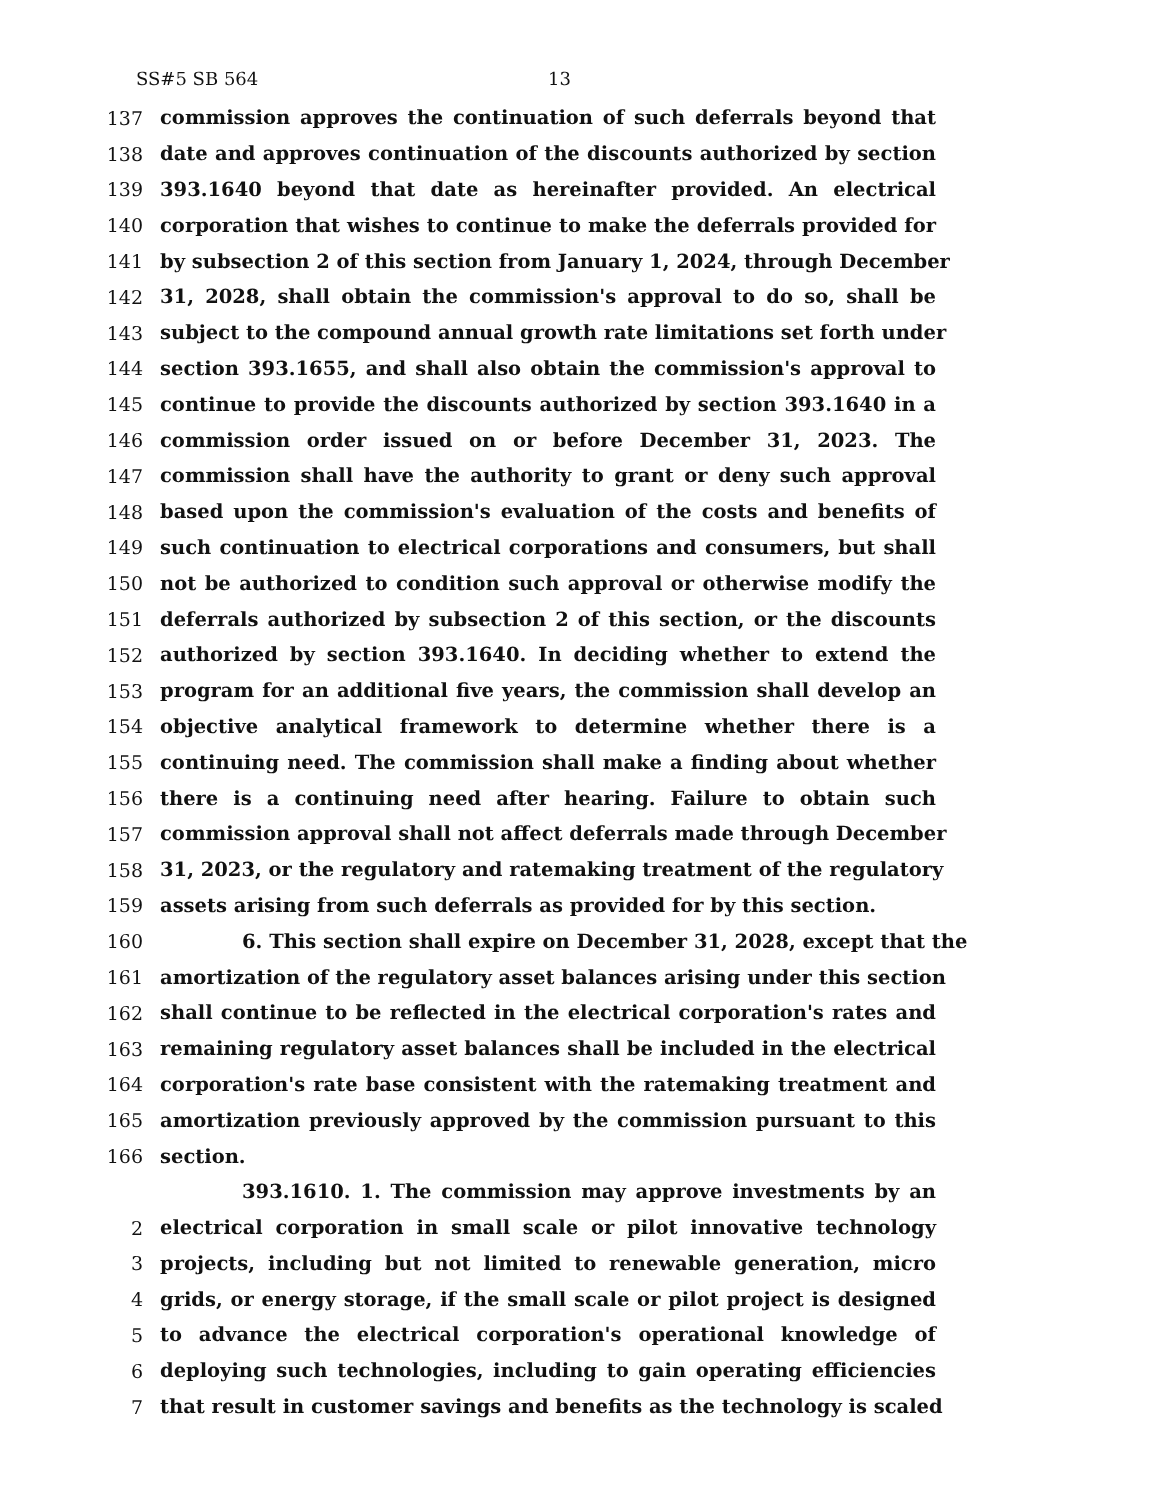SS#5 SB 564 13
137 commission approves the continuation of such deferrals beyond that
138 date and approves continuation of the discounts authorized by section
139 393.1640 beyond that date as hereinafter provided. An electrical
140 corporation that wishes to continue to make the deferrals provided for
141 by subsection 2 of this section from January 1, 2024, through December
142 31, 2028, shall obtain the commission's approval to do so, shall be
143 subject to the compound annual growth rate limitations set forth under
144 section 393.1655, and shall also obtain the commission's approval to
145 continue to provide the discounts authorized by section 393.1640 in a
146 commission order issued on or before December 31, 2023. The
147 commission shall have the authority to grant or deny such approval
148 based upon the commission's evaluation of the costs and benefits of
149 such continuation to electrical corporations and consumers, but shall
150 not be authorized to condition such approval or otherwise modify the
151 deferrals authorized by subsection 2 of this section, or the discounts
152 authorized by section 393.1640. In deciding whether to extend the
153 program for an additional five years, the commission shall develop an
154 objective analytical framework to determine whether there is a
155 continuing need. The commission shall make a finding about whether
156 there is a continuing need after hearing. Failure to obtain such
157 commission approval shall not affect deferrals made through December
158 31, 2023, or the regulatory and ratemaking treatment of the regulatory
159 assets arising from such deferrals as provided for by this section.
160 6. This section shall expire on December 31, 2028, except that the
161 amortization of the regulatory asset balances arising under this section
162 shall continue to be reflected in the electrical corporation's rates and
163 remaining regulatory asset balances shall be included in the electrical
164 corporation's rate base consistent with the ratemaking treatment and
165 amortization previously approved by the commission pursuant to this
166 section.
393.1610. 1. The commission may approve investments by an
2 electrical corporation in small scale or pilot innovative technology
3 projects, including but not limited to renewable generation, micro
4 grids, or energy storage, if the small scale or pilot project is designed
5 to advance the electrical corporation's operational knowledge of
6 deploying such technologies, including to gain operating efficiencies
7 that result in customer savings and benefits as the technology is scaled